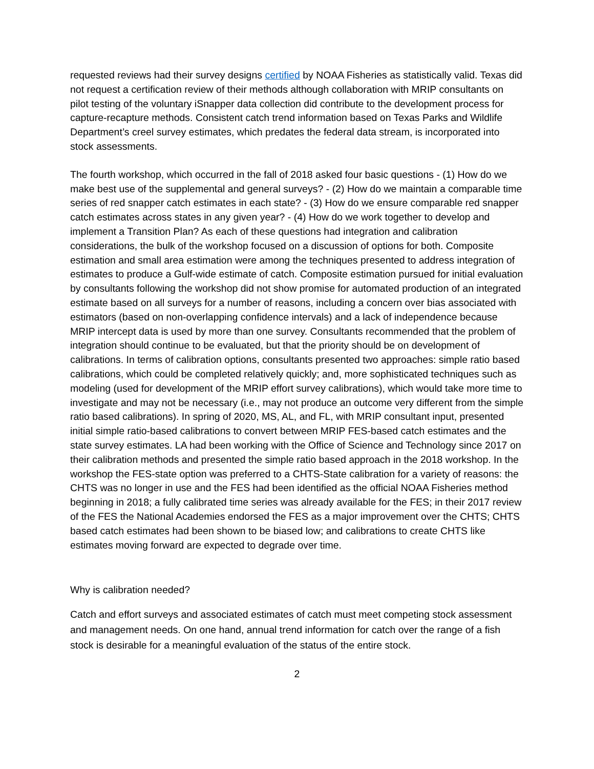requested reviews had their survey designs certified by NOAA Fisheries as statistically valid. Texas did not request a certification review of their methods although collaboration with MRIP consultants on pilot testing of the voluntary iSnapper data collection did contribute to the development process for capture-recapture methods. Consistent catch trend information based on Texas Parks and Wildlife Department’s creel survey estimates, which predates the federal data stream, is incorporated into stock assessments.
The fourth workshop, which occurred in the fall of 2018 asked four basic questions - (1) How do we make best use of the supplemental and general surveys? - (2) How do we maintain a comparable time series of red snapper catch estimates in each state? - (3) How do we ensure comparable red snapper catch estimates across states in any given year? - (4) How do we work together to develop and implement a Transition Plan? As each of these questions had integration and calibration considerations, the bulk of the workshop focused on a discussion of options for both. Composite estimation and small area estimation were among the techniques presented to address integration of estimates to produce a Gulf-wide estimate of catch. Composite estimation pursued for initial evaluation by consultants following the workshop did not show promise for automated production of an integrated estimate based on all surveys for a number of reasons, including a concern over bias associated with estimators (based on non-overlapping confidence intervals) and a lack of independence because MRIP intercept data is used by more than one survey. Consultants recommended that the problem of integration should continue to be evaluated, but that the priority should be on development of calibrations. In terms of calibration options, consultants presented two approaches: simple ratio based calibrations, which could be completed relatively quickly; and, more sophisticated techniques such as modeling (used for development of the MRIP effort survey calibrations), which would take more time to investigate and may not be necessary (i.e., may not produce an outcome very different from the simple ratio based calibrations). In spring of 2020, MS, AL, and FL, with MRIP consultant input, presented initial simple ratio-based calibrations to convert between MRIP FES-based catch estimates and the state survey estimates. LA had been working with the Office of Science and Technology since 2017 on their calibration methods and presented the simple ratio based approach in the 2018 workshop. In the workshop the FES-state option was preferred to a CHTS-State calibration for a variety of reasons: the CHTS was no longer in use and the FES had been identified as the official NOAA Fisheries method beginning in 2018; a fully calibrated time series was already available for the FES; in their 2017 review of the FES the National Academies endorsed the FES as a major improvement over the CHTS; CHTS based catch estimates had been shown to be biased low; and calibrations to create CHTS like estimates moving forward are expected to degrade over time.
Why is calibration needed?
Catch and effort surveys and associated estimates of catch must meet competing stock assessment and management needs. On one hand, annual trend information for catch over the range of a fish stock is desirable for a meaningful evaluation of the status of the entire stock.
2